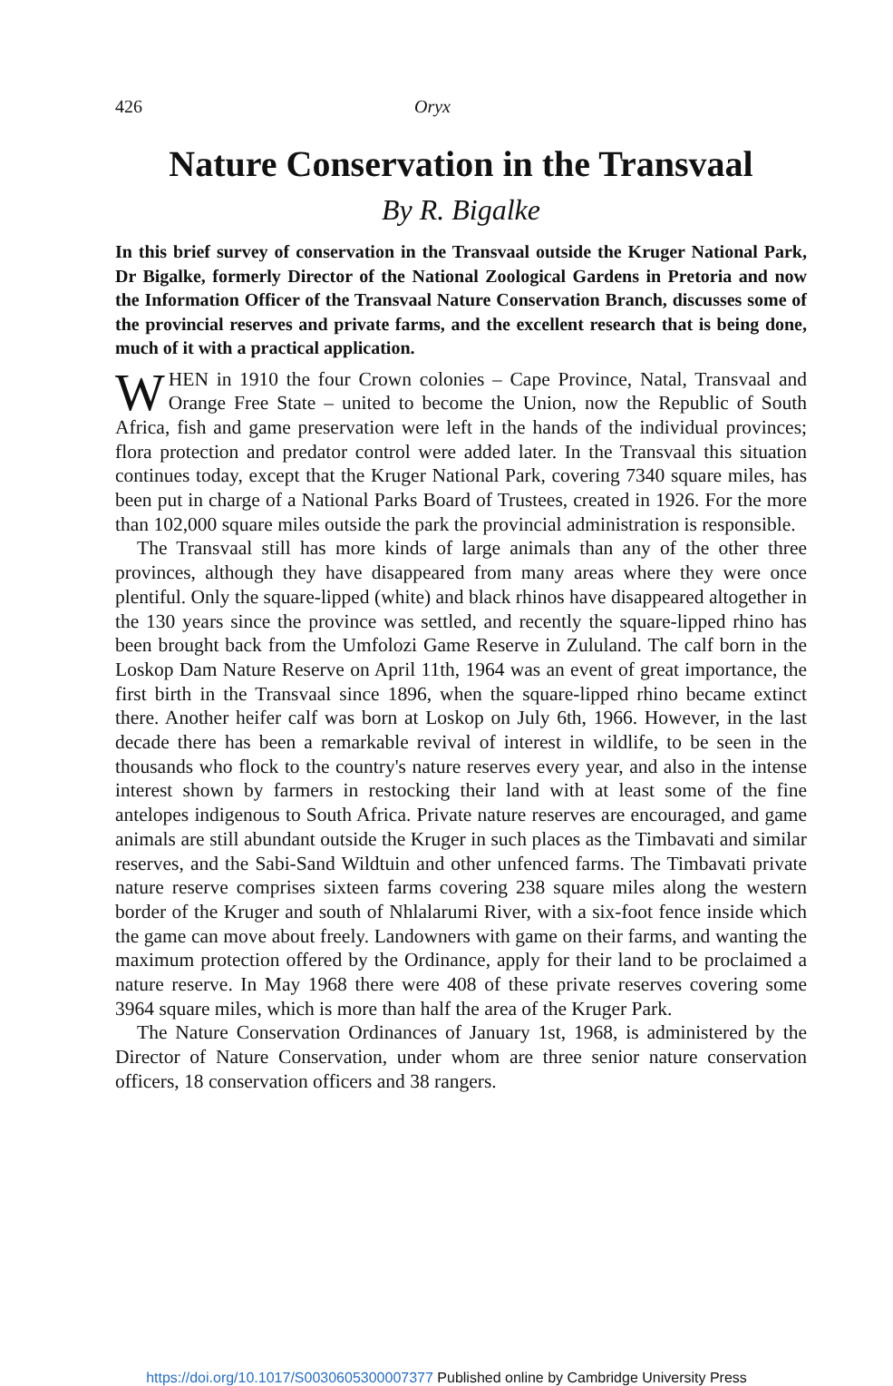426 Oryx
Nature Conservation in the Transvaal
By R. Bigalke
In this brief survey of conservation in the Transvaal outside the Kruger National Park, Dr Bigalke, formerly Director of the National Zoological Gardens in Pretoria and now the Information Officer of the Transvaal Nature Conservation Branch, discusses some of the provincial reserves and private farms, and the excellent research that is being done, much of it with a practical application.
WHEN in 1910 the four Crown colonies – Cape Province, Natal, Transvaal and Orange Free State – united to become the Union, now the Republic of South Africa, fish and game preservation were left in the hands of the individual provinces; flora protection and predator control were added later. In the Transvaal this situation continues today, except that the Kruger National Park, covering 7340 square miles, has been put in charge of a National Parks Board of Trustees, created in 1926. For the more than 102,000 square miles outside the park the provincial administration is responsible.
The Transvaal still has more kinds of large animals than any of the other three provinces, although they have disappeared from many areas where they were once plentiful. Only the square-lipped (white) and black rhinos have disappeared altogether in the 130 years since the province was settled, and recently the square-lipped rhino has been brought back from the Umfolozi Game Reserve in Zululand. The calf born in the Loskop Dam Nature Reserve on April 11th, 1964 was an event of great importance, the first birth in the Transvaal since 1896, when the square-lipped rhino became extinct there. Another heifer calf was born at Loskop on July 6th, 1966. However, in the last decade there has been a remarkable revival of interest in wildlife, to be seen in the thousands who flock to the country's nature reserves every year, and also in the intense interest shown by farmers in restocking their land with at least some of the fine antelopes indigenous to South Africa. Private nature reserves are encouraged, and game animals are still abundant outside the Kruger in such places as the Timbavati and similar reserves, and the Sabi-Sand Wildtuin and other unfenced farms. The Timbavati private nature reserve comprises sixteen farms covering 238 square miles along the western border of the Kruger and south of Nhlalarumi River, with a six-foot fence inside which the game can move about freely. Landowners with game on their farms, and wanting the maximum protection offered by the Ordinance, apply for their land to be proclaimed a nature reserve. In May 1968 there were 408 of these private reserves covering some 3964 square miles, which is more than half the area of the Kruger Park.
The Nature Conservation Ordinances of January 1st, 1968, is administered by the Director of Nature Conservation, under whom are three senior nature conservation officers, 18 conservation officers and 38 rangers.
https://doi.org/10.1017/S0030605300007377 Published online by Cambridge University Press